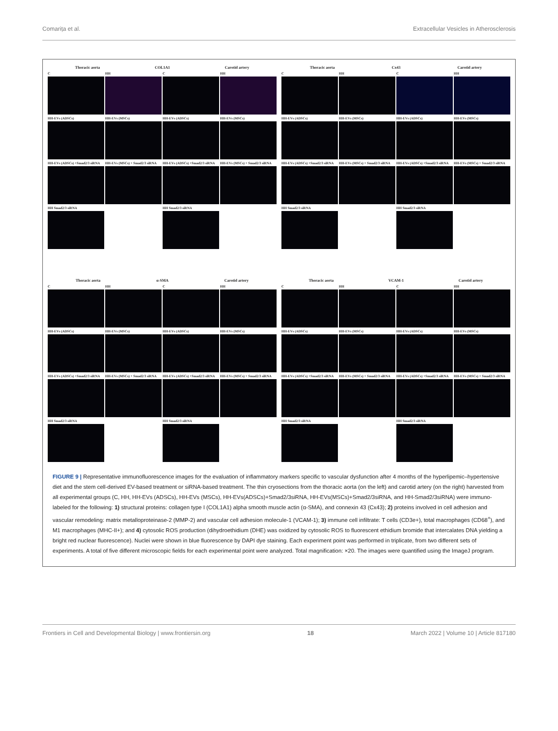Comarița et al. Extracellular Vesicles in Atherosclerosis
Thoracic aorta COL1A1 Carotid artery
C
HH
C
HH
HH-EVs (ADSCs)
HH-EVs (MSCs)
HH-EVs (ADSCs)
HH-EVs (MSCs)
HH-EVs (ADSCs) +Smad2/3 siRNA
HH-EVs (MSCs) + Smad2/3 siRNA
HH-EVs (ADSCs) +Smad2/3 siRNA
HH-EVs (MSCs) + Smad2/3 siRNA
HH Smad2/3 siRNA
HH Smad2/3 siRNA
Thoracic aorta Cx43 Carotid artery
C
HH
C
HH
HH-EVs (ADSCs)
HH-EVs (MSCs)
HH-EVs (ADSCs)
HH-EVs (MSCs)
HH-EVs (ADSCs) +Smad2/3 siRNA
HH-EVs (MSCs) + Smad2/3 siRNA
HH-EVs (ADSCs) +Smad2/3 siRNA
HH-EVs (MSCs) + Smad2/3 siRNA
HH Smad2/3 siRNA
HH Smad2/3 siRNA
Thoracic aorta α-SMA Carotid artery
C
HH
C
HH
HH-EVs (ADSCs)
HH-EVs (MSCs)
HH-EVs (ADSCs)
HH-EVs (MSCs)
HH-EVs (ADSCs) +Smad2/3 siRNA
HH-EVs (MSCs) + Smad2/3 siRNA
HH-EVs (ADSCs) +Smad2/3 siRNA
HH-EVs (MSCs) + Smad2/3 siRNA
HH Smad2/3 siRNA
HH Smad2/3 siRNA
Thoracic aorta VCAM-1 Carotid artery
C
HH
C
HH
HH-EVs (ADSCs)
HH-EVs (MSCs)
HH-EVs (ADSCs)
HH-EVs (MSCs)
HH-EVs (ADSCs) +Smad2/3 siRNA
HH-EVs (MSCs) + Smad2/3 siRNA
HH-EVs (ADSCs) +Smad2/3 siRNA
HH-EVs (MSCs) + Smad2/3 siRNA
HH Smad2/3 siRNA
HH Smad2/3 siRNA
FIGURE 9 | Representative immunofluorescence images for the evaluation of inflammatory markers specific to vascular dysfunction after 4 months of the hyperlipemic–hypertensive diet and the stem cell-derived EV-based treatment or siRNA-based treatment. The thin cryosections from the thoracic aorta (on the left) and carotid artery (on the right) harvested from all experimental groups (C, HH, HH-EVs (ADSCs), HH-EVs (MSCs), HH-EVs(ADSCs)+Smad2/3siRNA, HH-EVs(MSCs)+Smad2/3siRNA, and HH-Smad2/3siRNA) were immuno-labeled for the following: 1) structural proteins: collagen type I (COL1A1) alpha smooth muscle actin (α-SMA), and connexin 43 (Cx43); 2) proteins involved in cell adhesion and vascular remodeling: matrix metalloproteinase-2 (MMP-2) and vascular cell adhesion molecule-1 (VCAM-1); 3) immune cell infiltrate: T cells (CD3e+), total macrophages (CD68<sup>+</sup>), and M1 macrophages (MHC-II+); and 4) cytosolic ROS production (dihydroethidium (DHE) was oxidized by cytosolic ROS to fluorescent ethidium bromide that intercalates DNA yielding a bright red nuclear fluorescence). Nuclei were shown in blue fluorescence by DAPI dye staining. Each experiment point was performed in triplicate, from two different sets of experiments. A total of five different microscopic fields for each experimental point were analyzed. Total magnification: ×20. The images were quantified using the ImageJ program.
Frontiers in Cell and Developmental Biology | www.frontiersin.org 18 March 2022 | Volume 10 | Article 817180